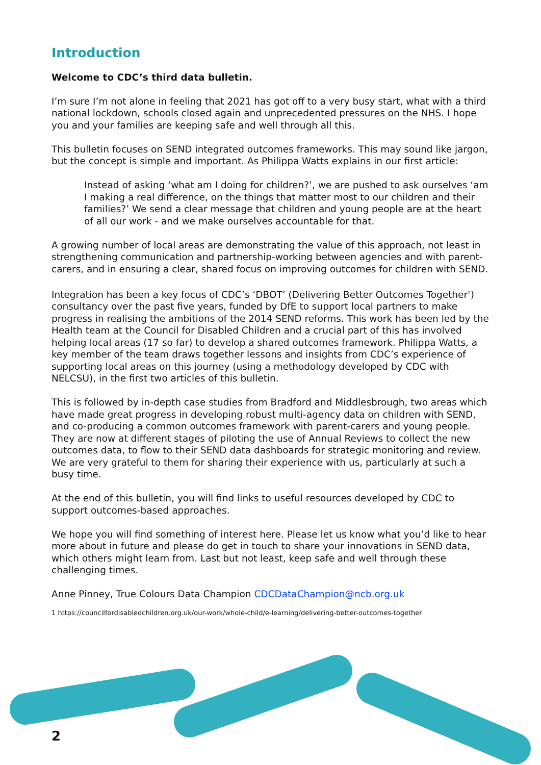Introduction
Welcome to CDC’s third data bulletin.
I’m sure I’m not alone in feeling that 2021 has got off to a very busy start, what with a third national lockdown, schools closed again and unprecedented pressures on the NHS. I hope you and your families are keeping safe and well through all this.
This bulletin focuses on SEND integrated outcomes frameworks. This may sound like jargon, but the concept is simple and important. As Philippa Watts explains in our first article:
Instead of asking ‘what am I doing for children?’, we are pushed to ask ourselves ‘am I making a real difference, on the things that matter most to our children and their families?’ We send a clear message that children and young people are at the heart of all our work - and we make ourselves accountable for that.
A growing number of local areas are demonstrating the value of this approach, not least in strengthening communication and partnership-working between agencies and with parent-carers, and in ensuring a clear, shared focus on improving outcomes for children with SEND.
Integration has been a key focus of CDC’s ‘DBOT’ (Delivering Better Outcomes Together<sup>1</sup>) consultancy over the past five years, funded by DfE to support local partners to make progress in realising the ambitions of the 2014 SEND reforms. This work has been led by the Health team at the Council for Disabled Children and a crucial part of this has involved helping local areas (17 so far) to develop a shared outcomes framework. Philippa Watts, a key member of the team draws together lessons and insights from CDC’s experience of supporting local areas on this journey (using a methodology developed by CDC with NELCSU), in the first two articles of this bulletin.
This is followed by in-depth case studies from Bradford and Middlesbrough, two areas which have made great progress in developing robust multi-agency data on children with SEND, and co-producing a common outcomes framework with parent-carers and young people. They are now at different stages of piloting the use of Annual Reviews to collect the new outcomes data, to flow to their SEND data dashboards for strategic monitoring and review. We are very grateful to them for sharing their experience with us, particularly at such a busy time.
At the end of this bulletin, you will find links to useful resources developed by CDC to support outcomes-based approaches.
We hope you will find something of interest here. Please let us know what you’d like to hear more about in future and please do get in touch to share your innovations in SEND data, which others might learn from. Last but not least, keep safe and well through these challenging times.
Anne Pinney, True Colours Data Champion CDCDataChampion@ncb.org.uk
1 https://councilfordisabledchildren.org.uk/our-work/whole-child/e-learning/delivering-better-outcomes-together
2